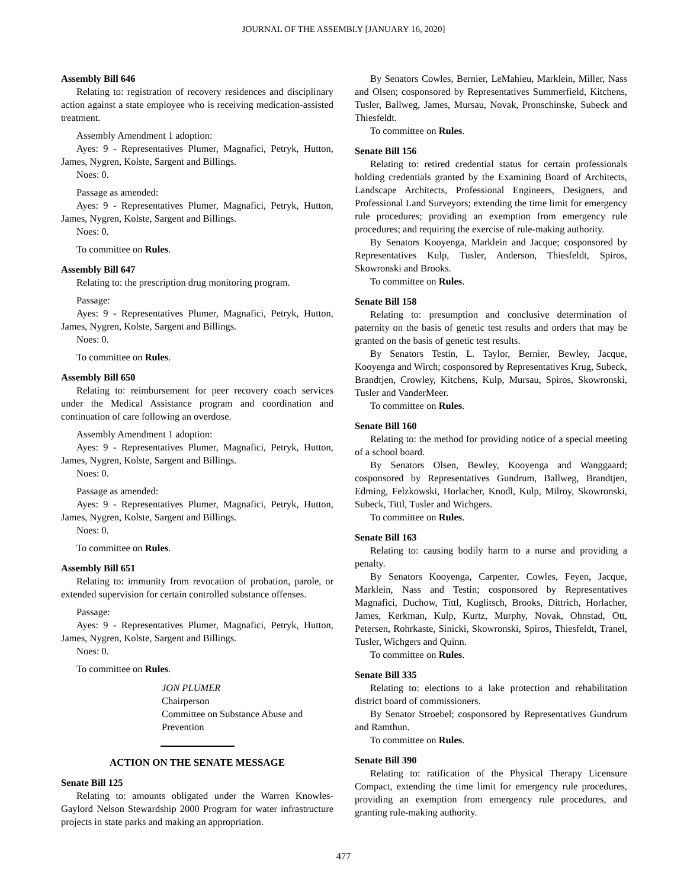JOURNAL OF THE ASSEMBLY [JANUARY 16, 2020]
Assembly Bill 646
Relating to: registration of recovery residences and disciplinary action against a state employee who is receiving medication-assisted treatment.
Assembly Amendment 1 adoption:
Ayes: 9 - Representatives Plumer, Magnafici, Petryk, Hutton, James, Nygren, Kolste, Sargent and Billings.
Noes: 0.
Passage as amended:
Ayes: 9 - Representatives Plumer, Magnafici, Petryk, Hutton, James, Nygren, Kolste, Sargent and Billings.
Noes: 0.
To committee on Rules.
Assembly Bill 647
Relating to: the prescription drug monitoring program.
Passage:
Ayes: 9 - Representatives Plumer, Magnafici, Petryk, Hutton, James, Nygren, Kolste, Sargent and Billings.
Noes: 0.
To committee on Rules.
Assembly Bill 650
Relating to: reimbursement for peer recovery coach services under the Medical Assistance program and coordination and continuation of care following an overdose.
Assembly Amendment 1 adoption:
Ayes: 9 - Representatives Plumer, Magnafici, Petryk, Hutton, James, Nygren, Kolste, Sargent and Billings.
Noes: 0.
Passage as amended:
Ayes: 9 - Representatives Plumer, Magnafici, Petryk, Hutton, James, Nygren, Kolste, Sargent and Billings.
Noes: 0.
To committee on Rules.
Assembly Bill 651
Relating to: immunity from revocation of probation, parole, or extended supervision for certain controlled substance offenses.
Passage:
Ayes: 9 - Representatives Plumer, Magnafici, Petryk, Hutton, James, Nygren, Kolste, Sargent and Billings.
Noes: 0.
To committee on Rules.
JON PLUMER
Chairperson
Committee on Substance Abuse and Prevention
ACTION ON THE SENATE MESSAGE
Senate Bill 125
Relating to: amounts obligated under the Warren Knowles-Gaylord Nelson Stewardship 2000 Program for water infrastructure projects in state parks and making an appropriation.
By Senators Cowles, Bernier, LeMahieu, Marklein, Miller, Nass and Olsen; cosponsored by Representatives Summerfield, Kitchens, Tusler, Ballweg, James, Mursau, Novak, Pronschinske, Subeck and Thiesfeldt.
To committee on Rules.
Senate Bill 156
Relating to: retired credential status for certain professionals holding credentials granted by the Examining Board of Architects, Landscape Architects, Professional Engineers, Designers, and Professional Land Surveyors; extending the time limit for emergency rule procedures; providing an exemption from emergency rule procedures; and requiring the exercise of rule-making authority.
By Senators Kooyenga, Marklein and Jacque; cosponsored by Representatives Kulp, Tusler, Anderson, Thiesfeldt, Spiros, Skowronski and Brooks.
To committee on Rules.
Senate Bill 158
Relating to: presumption and conclusive determination of paternity on the basis of genetic test results and orders that may be granted on the basis of genetic test results.
By Senators Testin, L. Taylor, Bernier, Bewley, Jacque, Kooyenga and Wirch; cosponsored by Representatives Krug, Subeck, Brandtjen, Crowley, Kitchens, Kulp, Mursau, Spiros, Skowronski, Tusler and VanderMeer.
To committee on Rules.
Senate Bill 160
Relating to: the method for providing notice of a special meeting of a school board.
By Senators Olsen, Bewley, Kooyenga and Wanggaard; cosponsored by Representatives Gundrum, Ballweg, Brandtjen, Edming, Felzkowski, Horlacher, Knodl, Kulp, Milroy, Skowronski, Subeck, Tittl, Tusler and Wichgers.
To committee on Rules.
Senate Bill 163
Relating to: causing bodily harm to a nurse and providing a penalty.
By Senators Kooyenga, Carpenter, Cowles, Feyen, Jacque, Marklein, Nass and Testin; cosponsored by Representatives Magnafici, Duchow, Tittl, Kuglitsch, Brooks, Dittrich, Horlacher, James, Kerkman, Kulp, Kurtz, Murphy, Novak, Ohnstad, Ott, Petersen, Rohrkaste, Sinicki, Skowronski, Spiros, Thiesfeldt, Tranel, Tusler, Wichgers and Quinn.
To committee on Rules.
Senate Bill 335
Relating to: elections to a lake protection and rehabilitation district board of commissioners.
By Senator Stroebel; cosponsored by Representatives Gundrum and Ramthun.
To committee on Rules.
Senate Bill 390
Relating to: ratification of the Physical Therapy Licensure Compact, extending the time limit for emergency rule procedures, providing an exemption from emergency rule procedures, and granting rule-making authority.
477